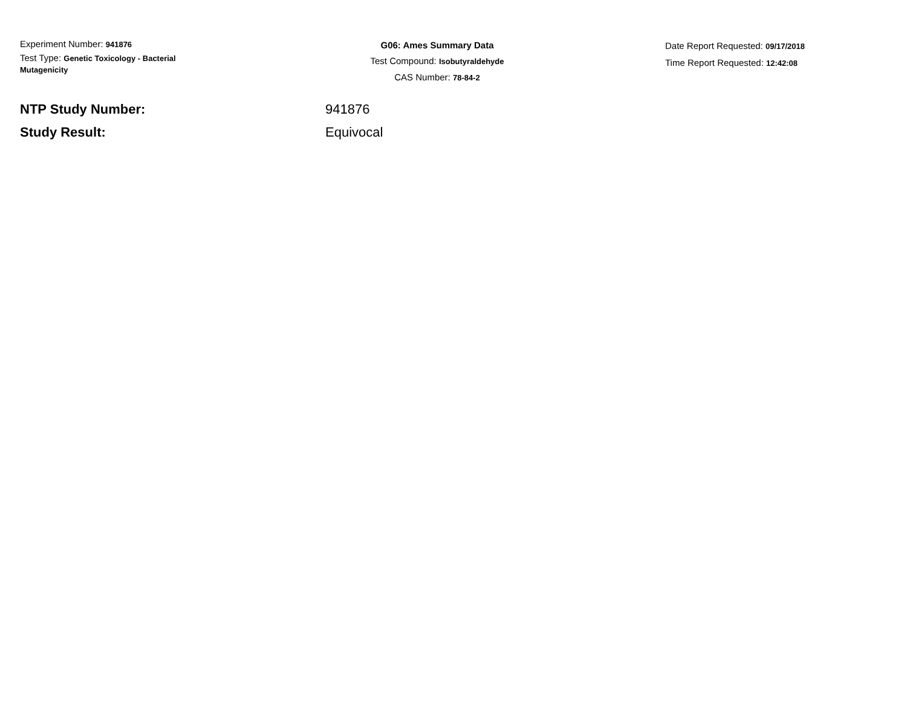Experiment Number: 941876
Test Type: Genetic Toxicology - Bacterial
Mutagenicity
G06: Ames Summary Data
Test Compound: Isobutyraldehyde
CAS Number: 78-84-2
Date Report Requested: 09/17/2018
Time Report Requested: 12:42:08
NTP Study Number: 941876
Study Result: Equivocal